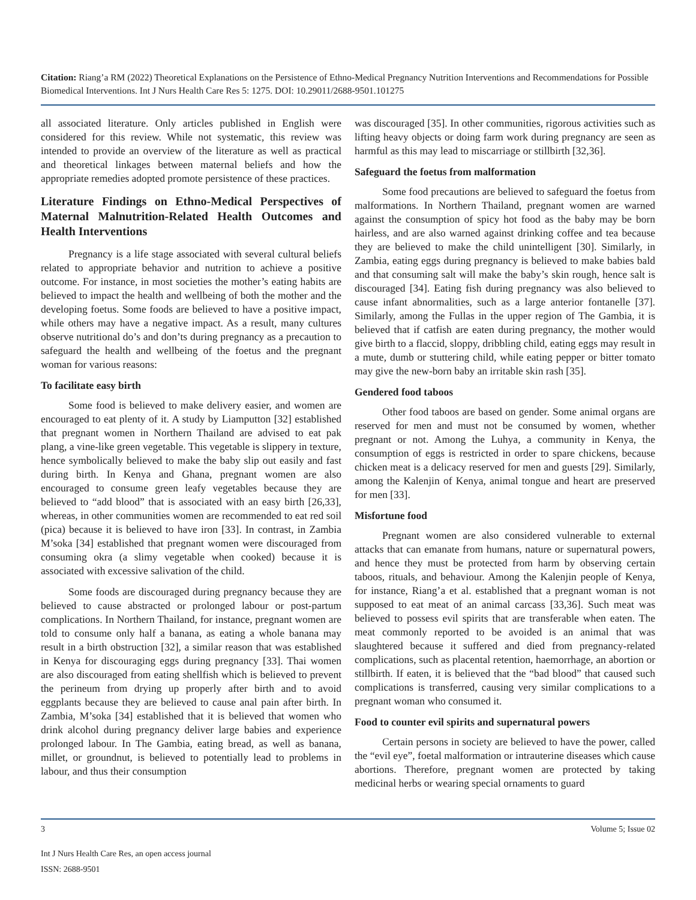Citation: Riang’a RM (2022) Theoretical Explanations on the Persistence of Ethno-Medical Pregnancy Nutrition Interventions and Recommendations for Possible Biomedical Interventions. Int J Nurs Health Care Res 5: 1275. DOI: 10.29011/2688-9501.101275
all associated literature. Only articles published in English were considered for this review. While not systematic, this review was intended to provide an overview of the literature as well as practical and theoretical linkages between maternal beliefs and how the appropriate remedies adopted promote persistence of these practices.
Literature Findings on Ethno-Medical Perspectives of Maternal Malnutrition-Related Health Outcomes and Health Interventions
Pregnancy is a life stage associated with several cultural beliefs related to appropriate behavior and nutrition to achieve a positive outcome. For instance, in most societies the mother’s eating habits are believed to impact the health and wellbeing of both the mother and the developing foetus. Some foods are believed to have a positive impact, while others may have a negative impact. As a result, many cultures observe nutritional do’s and don’ts during pregnancy as a precaution to safeguard the health and wellbeing of the foetus and the pregnant woman for various reasons:
To facilitate easy birth
Some food is believed to make delivery easier, and women are encouraged to eat plenty of it. A study by Liamputton [32] established that pregnant women in Northern Thailand are advised to eat pak plang, a vine-like green vegetable. This vegetable is slippery in texture, hence symbolically believed to make the baby slip out easily and fast during birth. In Kenya and Ghana, pregnant women are also encouraged to consume green leafy vegetables because they are believed to “add blood” that is associated with an easy birth [26,33], whereas, in other communities women are recommended to eat red soil (pica) because it is believed to have iron [33]. In contrast, in Zambia M’soka [34] established that pregnant women were discouraged from consuming okra (a slimy vegetable when cooked) because it is associated with excessive salivation of the child.
Some foods are discouraged during pregnancy because they are believed to cause abstracted or prolonged labour or post-partum complications. In Northern Thailand, for instance, pregnant women are told to consume only half a banana, as eating a whole banana may result in a birth obstruction [32], a similar reason that was established in Kenya for discouraging eggs during pregnancy [33]. Thai women are also discouraged from eating shellfish which is believed to prevent the perineum from drying up properly after birth and to avoid eggplants because they are believed to cause anal pain after birth. In Zambia, M’soka [34] established that it is believed that women who drink alcohol during pregnancy deliver large babies and experience prolonged labour. In The Gambia, eating bread, as well as banana, millet, or groundnut, is believed to potentially lead to problems in labour, and thus their consumption
was discouraged [35]. In other communities, rigorous activities such as lifting heavy objects or doing farm work during pregnancy are seen as harmful as this may lead to miscarriage or stillbirth [32,36].
Safeguard the foetus from malformation
Some food precautions are believed to safeguard the foetus from malformations. In Northern Thailand, pregnant women are warned against the consumption of spicy hot food as the baby may be born hairless, and are also warned against drinking coffee and tea because they are believed to make the child unintelligent [30]. Similarly, in Zambia, eating eggs during pregnancy is believed to make babies bald and that consuming salt will make the baby’s skin rough, hence salt is discouraged [34]. Eating fish during pregnancy was also believed to cause infant abnormalities, such as a large anterior fontanelle [37]. Similarly, among the Fullas in the upper region of The Gambia, it is believed that if catfish are eaten during pregnancy, the mother would give birth to a flaccid, sloppy, dribbling child, eating eggs may result in a mute, dumb or stuttering child, while eating pepper or bitter tomato may give the new-born baby an irritable skin rash [35].
Gendered food taboos
Other food taboos are based on gender. Some animal organs are reserved for men and must not be consumed by women, whether pregnant or not. Among the Luhya, a community in Kenya, the consumption of eggs is restricted in order to spare chickens, because chicken meat is a delicacy reserved for men and guests [29]. Similarly, among the Kalenjin of Kenya, animal tongue and heart are preserved for men [33].
Misfortune food
Pregnant women are also considered vulnerable to external attacks that can emanate from humans, nature or supernatural powers, and hence they must be protected from harm by observing certain taboos, rituals, and behaviour. Among the Kalenjin people of Kenya, for instance, Riang’a et al. established that a pregnant woman is not supposed to eat meat of an animal carcass [33,36]. Such meat was believed to possess evil spirits that are transferable when eaten. The meat commonly reported to be avoided is an animal that was slaughtered because it suffered and died from pregnancy-related complications, such as placental retention, haemorrhage, an abortion or stillbirth. If eaten, it is believed that the “bad blood” that caused such complications is transferred, causing very similar complications to a pregnant woman who consumed it.
Food to counter evil spirits and supernatural powers
Certain persons in society are believed to have the power, called the “evil eye”, foetal malformation or intrauterine diseases which cause abortions. Therefore, pregnant women are protected by taking medicinal herbs or wearing special ornaments to guard
3 Volume 5; Issue 02
Int J Nurs Health Care Res, an open access journal
ISSN: 2688-9501